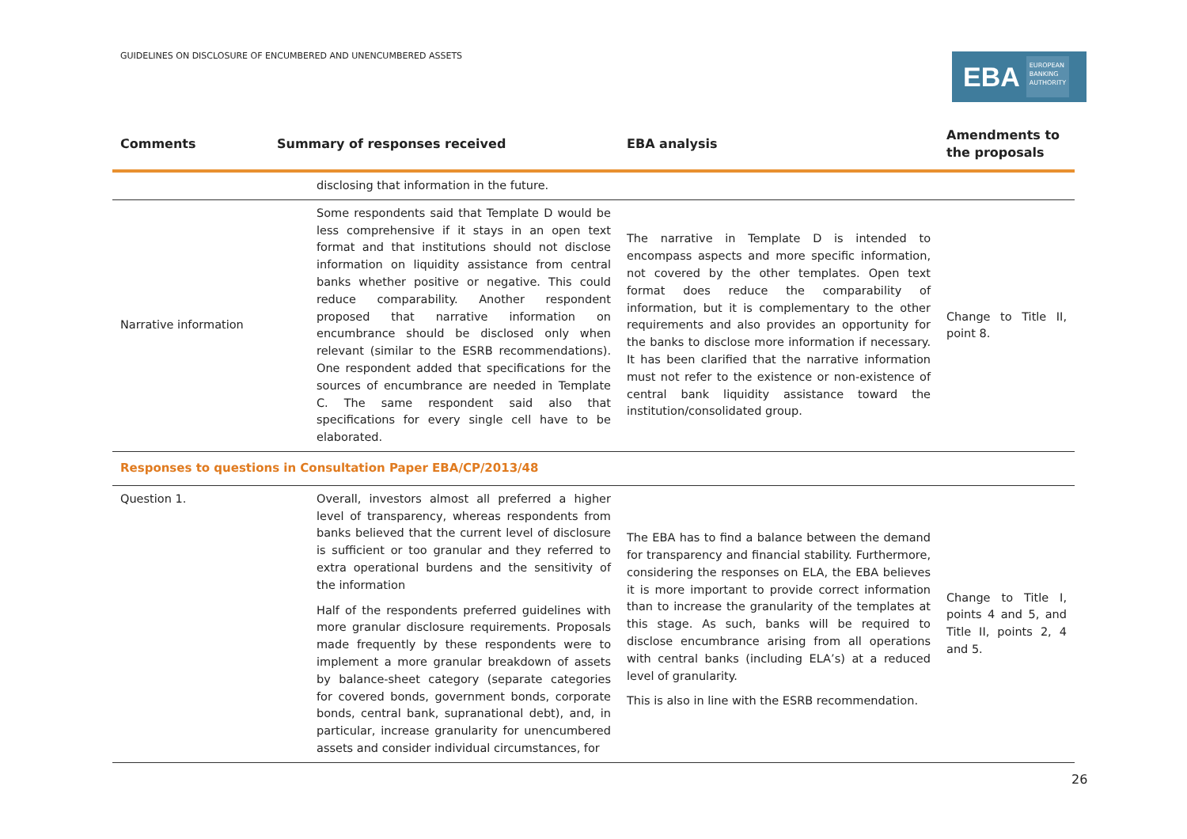GUIDELINES ON DISCLOSURE OF ENCUMBERED AND UNENCUMBERED ASSETS
EBA EUROPEAN
BANKING
AUTHORITY
| Comments | Summary of responses received | EBA analysis | Amendments to the proposals |
| --- | --- | --- | --- |
| | disclosing that information in the future. | | |
| Narrative information | Some respondents said that Template D would be less comprehensive if it stays in an open text format and that institutions should not disclose information on liquidity assistance from central banks whether positive or negative. This could reduce comparability. Another respondent proposed that narrative information on encumbrance should be disclosed only when relevant (similar to the ESRB recommendations). One respondent added that specifications for the sources of encumbrance are needed in Template C. The same respondent said also that specifications for every single cell have to be elaborated. | The narrative in Template D is intended to encompass aspects and more specific information, not covered by the other templates. Open text format does reduce the comparability of information, but it is complementary to the other requirements and also provides an opportunity for the banks to disclose more information if necessary. It has been clarified that the narrative information must not refer to the existence or non-existence of central bank liquidity assistance toward the institution/consolidated group. | Change to Title II, point 8. |
| Responses to questions in Consultation Paper EBA/CP/2013/48 | | | |
| Question 1. | Overall, investors almost all preferred a higher level of transparency, whereas respondents from banks believed that the current level of disclosure is sufficient or too granular and they referred to extra operational burdens and the sensitivity of the information Half of the respondents preferred guidelines with more granular disclosure requirements. Proposals made frequently by these respondents were to implement a more granular breakdown of assets by balance-sheet category (separate categories for covered bonds, government bonds, corporate bonds, central bank, supranational debt), and, in particular, increase granularity for unencumbered assets and consider individual circumstances, for | The EBA has to find a balance between the demand for transparency and financial stability. Furthermore, considering the responses on ELA, the EBA believes it is more important to provide correct information than to increase the granularity of the templates at this stage. As such, banks will be required to disclose encumbrance arising from all operations with central banks (including ELA’s) at a reduced level of granularity. This is also in line with the ESRB recommendation. | Change to Title I, points 4 and 5, and Title II, points 2, 4 and 5. |
26